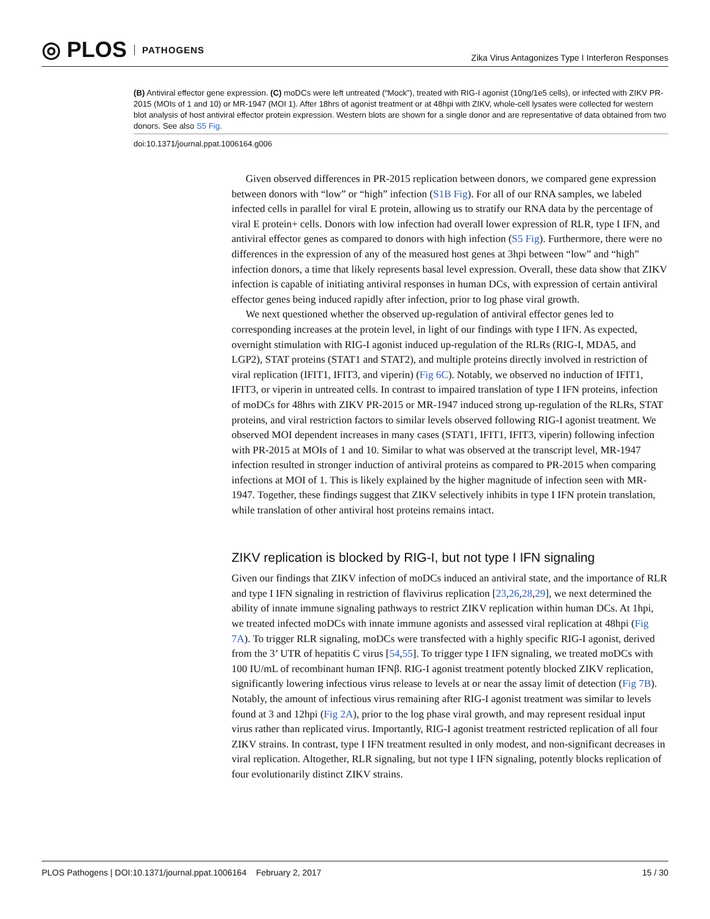◎ PLOS PATHOGENS
Zika Virus Antagonizes Type I Interferon Responses
(B) Antiviral effector gene expression. (C) moDCs were left untreated (“Mock”), treated with RIG-I agonist (10ng/1e5 cells), or infected with ZIKV PR-2015 (MOIs of 1 and 10) or MR-1947 (MOI 1). After 18hrs of agonist treatment or at 48hpi with ZIKV, whole-cell lysates were collected for western blot analysis of host antiviral effector protein expression. Western blots are shown for a single donor and are representative of data obtained from two donors. See also S5 Fig.
doi:10.1371/journal.ppat.1006164.g006
Given observed differences in PR-2015 replication between donors, we compared gene expression between donors with “low” or “high” infection (S1B Fig). For all of our RNA samples, we labeled infected cells in parallel for viral E protein, allowing us to stratify our RNA data by the percentage of viral E protein+ cells. Donors with low infection had overall lower expression of RLR, type I IFN, and antiviral effector genes as compared to donors with high infection (S5 Fig). Furthermore, there were no differences in the expression of any of the measured host genes at 3hpi between “low” and “high” infection donors, a time that likely represents basal level expression. Overall, these data show that ZIKV infection is capable of initiating antiviral responses in human DCs, with expression of certain antiviral effector genes being induced rapidly after infection, prior to log phase viral growth.
We next questioned whether the observed up-regulation of antiviral effector genes led to corresponding increases at the protein level, in light of our findings with type I IFN. As expected, overnight stimulation with RIG-I agonist induced up-regulation of the RLRs (RIG-I, MDA5, and LGP2), STAT proteins (STAT1 and STAT2), and multiple proteins directly involved in restriction of viral replication (IFIT1, IFIT3, and viperin) (Fig 6C). Notably, we observed no induction of IFIT1, IFIT3, or viperin in untreated cells. In contrast to impaired translation of type I IFN proteins, infection of moDCs for 48hrs with ZIKV PR-2015 or MR-1947 induced strong up-regulation of the RLRs, STAT proteins, and viral restriction factors to similar levels observed following RIG-I agonist treatment. We observed MOI dependent increases in many cases (STAT1, IFIT1, IFIT3, viperin) following infection with PR-2015 at MOIs of 1 and 10. Similar to what was observed at the transcript level, MR-1947 infection resulted in stronger induction of antiviral proteins as compared to PR-2015 when comparing infections at MOI of 1. This is likely explained by the higher magnitude of infection seen with MR-1947. Together, these findings suggest that ZIKV selectively inhibits in type I IFN protein translation, while translation of other antiviral host proteins remains intact.
ZIKV replication is blocked by RIG-I, but not type I IFN signaling
Given our findings that ZIKV infection of moDCs induced an antiviral state, and the importance of RLR and type I IFN signaling in restriction of flavivirus replication [23,26,28,29], we next determined the ability of innate immune signaling pathways to restrict ZIKV replication within human DCs. At 1hpi, we treated infected moDCs with innate immune agonists and assessed viral replication at 48hpi (Fig 7A). To trigger RLR signaling, moDCs were transfected with a highly specific RIG-I agonist, derived from the 3’ UTR of hepatitis C virus [54,55]. To trigger type I IFN signaling, we treated moDCs with 100 IU/mL of recombinant human IFNβ. RIG-I agonist treatment potently blocked ZIKV replication, significantly lowering infectious virus release to levels at or near the assay limit of detection (Fig 7B). Notably, the amount of infectious virus remaining after RIG-I agonist treatment was similar to levels found at 3 and 12hpi (Fig 2A), prior to the log phase viral growth, and may represent residual input virus rather than replicated virus. Importantly, RIG-I agonist treatment restricted replication of all four ZIKV strains. In contrast, type I IFN treatment resulted in only modest, and non-significant decreases in viral replication. Altogether, RLR signaling, but not type I IFN signaling, potently blocks replication of four evolutionarily distinct ZIKV strains.
PLOS Pathogens | DOI:10.1371/journal.ppat.1006164 February 2, 2017 15 / 30